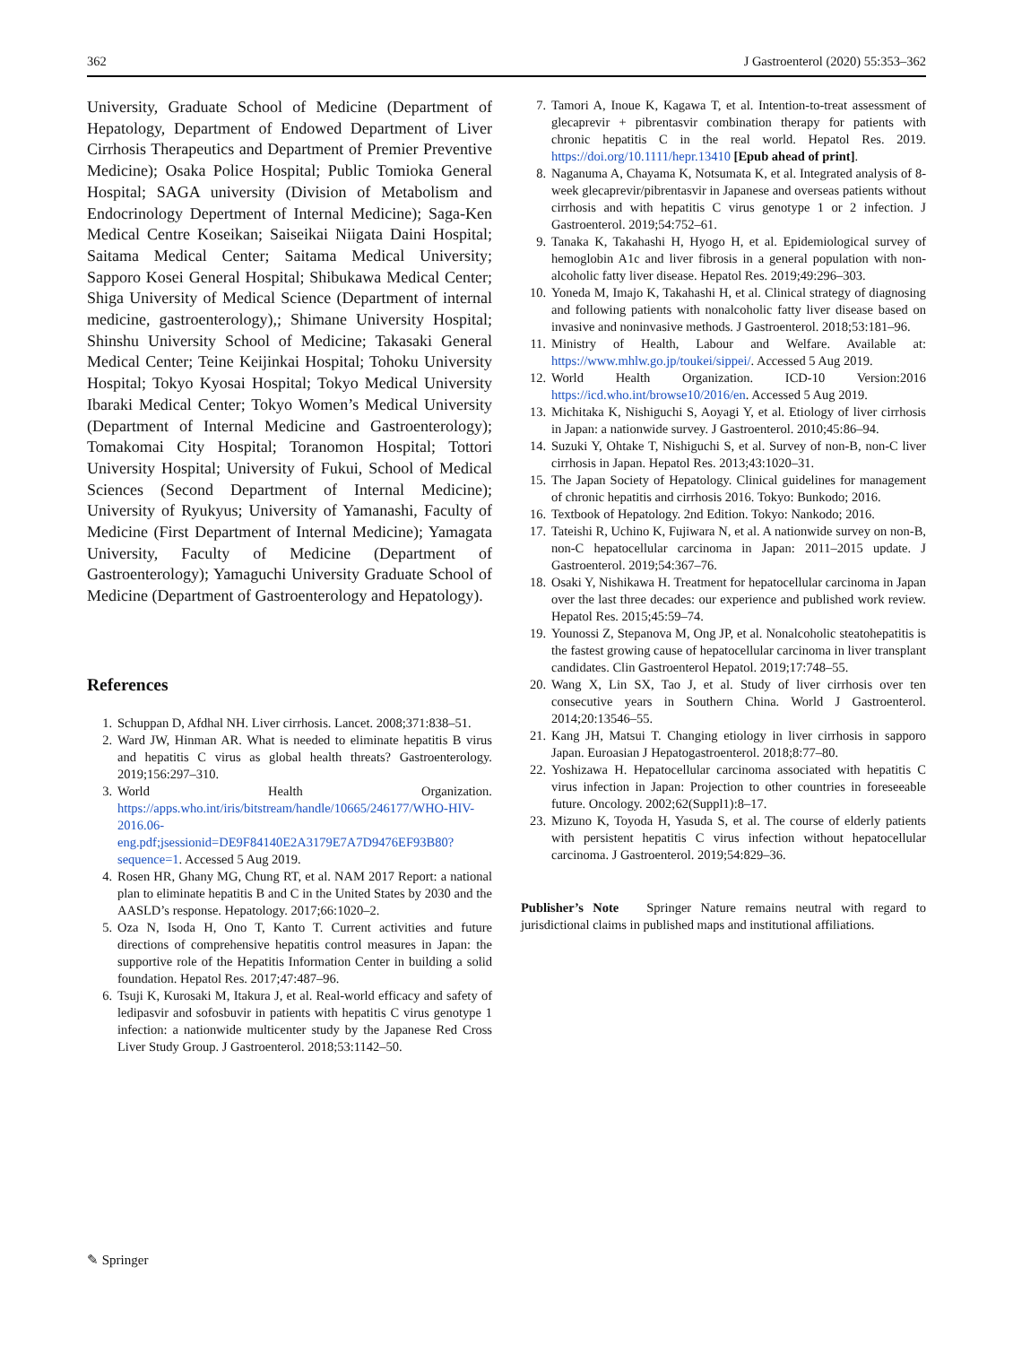362 J Gastroenterol (2020) 55:353–362
University, Graduate School of Medicine (Department of Hepatology, Department of Endowed Department of Liver Cirrhosis Therapeutics and Department of Premier Preventive Medicine); Osaka Police Hospital; Public Tomioka General Hospital; SAGA university (Division of Metabolism and Endocrinology Depertment of Internal Medicine); Saga-Ken Medical Centre Koseikan; Saiseikai Niigata Daini Hospital; Saitama Medical Center; Saitama Medical University; Sapporo Kosei General Hospital; Shibukawa Medical Center; Shiga University of Medical Science (Department of internal medicine, gastroenterology),; Shimane University Hospital; Shinshu University School of Medicine; Takasaki General Medical Center; Teine Keijinkai Hospital; Tohoku University Hospital; Tokyo Kyosai Hospital; Tokyo Medical University Ibaraki Medical Center; Tokyo Women’s Medical University (Department of Internal Medicine and Gastroenterology); Tomakomai City Hospital; Toranomon Hospital; Tottori University Hospital; University of Fukui, School of Medical Sciences (Second Department of Internal Medicine); University of Ryukyus; University of Yamanashi, Faculty of Medicine (First Department of Internal Medicine); Yamagata University, Faculty of Medicine (Department of Gastroenterology); Yamaguchi University Graduate School of Medicine (Department of Gastroenterology and Hepatology).
References
1. Schuppan D, Afdhal NH. Liver cirrhosis. Lancet. 2008;371:838–51.
2. Ward JW, Hinman AR. What is needed to eliminate hepatitis B virus and hepatitis C virus as global health threats? Gastroenterology. 2019;156:297–310.
3. World Health Organization. https://apps.who.int/iris/bitstream/handle/10665/246177/WHO-HIV-2016.06-eng.pdf;jsessionid=DE9F84140E2A3179E7A7D9476EF93B80?sequence=1. Accessed 5 Aug 2019.
4. Rosen HR, Ghany MG, Chung RT, et al. NAM 2017 Report: a national plan to eliminate hepatitis B and C in the United States by 2030 and the AASLD’s response. Hepatology. 2017;66:1020–2.
5. Oza N, Isoda H, Ono T, Kanto T. Current activities and future directions of comprehensive hepatitis control measures in Japan: the supportive role of the Hepatitis Information Center in building a solid foundation. Hepatol Res. 2017;47:487–96.
6. Tsuji K, Kurosaki M, Itakura J, et al. Real-world efficacy and safety of ledipasvir and sofosbuvir in patients with hepatitis C virus genotype 1 infection: a nationwide multicenter study by the Japanese Red Cross Liver Study Group. J Gastroenterol. 2018;53:1142–50.
7. Tamori A, Inoue K, Kagawa T, et al. Intention-to-treat assessment of glecaprevir + pibrentasvir combination therapy for patients with chronic hepatitis C in the real world. Hepatol Res. 2019. https://doi.org/10.1111/hepr.13410 [Epub ahead of print].
8. Naganuma A, Chayama K, Notsumata K, et al. Integrated analysis of 8-week glecaprevir/pibrentasvir in Japanese and overseas patients without cirrhosis and with hepatitis C virus genotype 1 or 2 infection. J Gastroenterol. 2019;54:752–61.
9. Tanaka K, Takahashi H, Hyogo H, et al. Epidemiological survey of hemoglobin A1c and liver fibrosis in a general population with non-alcoholic fatty liver disease. Hepatol Res. 2019;49:296–303.
10. Yoneda M, Imajo K, Takahashi H, et al. Clinical strategy of diagnosing and following patients with nonalcoholic fatty liver disease based on invasive and noninvasive methods. J Gastroenterol. 2018;53:181–96.
11. Ministry of Health, Labour and Welfare. Available at: https://www.mhlw.go.jp/toukei/sippei/. Accessed 5 Aug 2019.
12. World Health Organization. ICD-10 Version:2016 https://icd.who.int/browse10/2016/en. Accessed 5 Aug 2019.
13. Michitaka K, Nishiguchi S, Aoyagi Y, et al. Etiology of liver cirrhosis in Japan: a nationwide survey. J Gastroenterol. 2010;45:86–94.
14. Suzuki Y, Ohtake T, Nishiguchi S, et al. Survey of non-B, non-C liver cirrhosis in Japan. Hepatol Res. 2013;43:1020–31.
15. The Japan Society of Hepatology. Clinical guidelines for management of chronic hepatitis and cirrhosis 2016. Tokyo: Bunkodo; 2016.
16. Textbook of Hepatology. 2nd Edition. Tokyo: Nankodo; 2016.
17. Tateishi R, Uchino K, Fujiwara N, et al. A nationwide survey on non-B, non-C hepatocellular carcinoma in Japan: 2011–2015 update. J Gastroenterol. 2019;54:367–76.
18. Osaki Y, Nishikawa H. Treatment for hepatocellular carcinoma in Japan over the last three decades: our experience and published work review. Hepatol Res. 2015;45:59–74.
19. Younossi Z, Stepanova M, Ong JP, et al. Nonalcoholic steatohepatitis is the fastest growing cause of hepatocellular carcinoma in liver transplant candidates. Clin Gastroenterol Hepatol. 2019;17:748–55.
20. Wang X, Lin SX, Tao J, et al. Study of liver cirrhosis over ten consecutive years in Southern China. World J Gastroenterol. 2014;20:13546–55.
21. Kang JH, Matsui T. Changing etiology in liver cirrhosis in sapporo Japan. Euroasian J Hepatogastroenterol. 2018;8:77–80.
22. Yoshizawa H. Hepatocellular carcinoma associated with hepatitis C virus infection in Japan: Projection to other countries in foreseeable future. Oncology. 2002;62(Suppl1):8–17.
23. Mizuno K, Toyoda H, Yasuda S, et al. The course of elderly patients with persistent hepatitis C virus infection without hepatocellular carcinoma. J Gastroenterol. 2019;54:829–36.
Publisher’s Note Springer Nature remains neutral with regard to jurisdictional claims in published maps and institutional affiliations.
✎ Springer